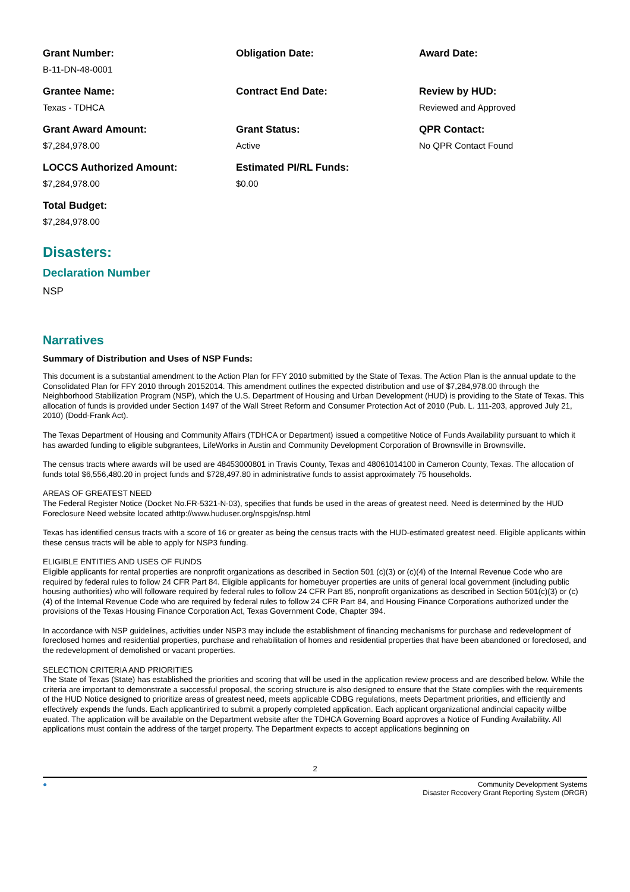Grant Number:
B-11-DN-48-0001
Obligation Date:
Award Date:
Grantee Name:
Texas - TDHCA
Contract End Date:
Review by HUD:
Reviewed and Approved
Grant Award Amount:
$7,284,978.00
Grant Status:
Active
QPR Contact:
No QPR Contact Found
LOCCS Authorized Amount:
$7,284,978.00
Estimated PI/RL Funds:
$0.00
Total Budget:
$7,284,978.00
Disasters:
Declaration Number
NSP
Narratives
Summary of Distribution and Uses of NSP Funds:
This document is a substantial amendment to the Action Plan for FFY 2010 submitted by the State of Texas. The Action Plan is the annual update to the Consolidated Plan for FFY 2010 through 20152014. This amendment outlines the expected distribution and use of $7,284,978.00 through the Neighborhood Stabilization Program (NSP), which the U.S. Department of Housing and Urban Development (HUD) is providing to the State of Texas. This allocation of funds is provided under Section 1497 of the Wall Street Reform and Consumer Protection Act of 2010 (Pub. L. 111-203, approved July 21, 2010) (Dodd-Frank Act).
The Texas Department of Housing and Community Affairs (TDHCA or Department) issued a competitive Notice of Funds Availability pursuant to which it has awarded funding to eligible subgrantees, LifeWorks in Austin and Community Development Corporation of Brownsville in Brownsville.
The census tracts where awards will be used are 48453000801 in Travis County, Texas and 48061014100 in Cameron County, Texas. The allocation of funds total $6,556,480.20 in project funds and $728,497.80 in administrative funds to assist approximately 75 households.
AREAS OF GREATEST NEED
The Federal Register Notice (Docket No.FR-5321-N-03), specifies that funds be used in the areas of greatest need. Need is determined by the HUD Foreclosure Need website located athttp://www.huduser.org/nspgis/nsp.html
Texas has identified census tracts with a score of 16 or greater as being the census tracts with the HUD-estimated greatest need. Eligible applicants within these census tracts will be able to apply for NSP3 funding.
ELIGIBLE ENTITIES AND USES OF FUNDS
Eligible applicants for rental properties are nonprofit organizations as described in Section 501 (c)(3) or (c)(4) of the Internal Revenue Code who are required by federal rules to follow 24 CFR Part 84. Eligible applicants for homebuyer properties are units of general local government (including public housing authorities) who will followare required by federal rules to follow 24 CFR Part 85, nonprofit organizations as described in Section 501(c)(3) or (c)(4) of the Internal Revenue Code who are required by federal rules to follow 24 CFR Part 84, and Housing Finance Corporations authorized under the provisions of the Texas Housing Finance Corporation Act, Texas Government Code, Chapter 394.
In accordance with NSP guidelines, activities under NSP3 may include the establishment of financing mechanisms for purchase and redevelopment of foreclosed homes and residential properties, purchase and rehabilitation of homes and residential properties that have been abandoned or foreclosed, and the redevelopment of demolished or vacant properties.
SELECTION CRITERIA AND PRIORITIES
The State of Texas (State) has established the priorities and scoring that will be used in the application review process and are described below. While the criteria are important to demonstrate a successful proposal, the scoring structure is also designed to ensure that the State complies with the requirements of the HUD Notice designed to prioritize areas of greatest need, meets applicable CDBG regulations, meets Department priorities, and efficiently and effectively expends the funds. Each applicantirired to submit a properly completed application. Each applicant organizational andincial capacity willbe euated. The application will be available on the Department website after the TDHCA Governing Board approves a Notice of Funding Availability. All applications must contain the address of the target property. The Department expects to accept applications beginning on
2
● Community Development Systems
Disaster Recovery Grant Reporting System (DRGR)